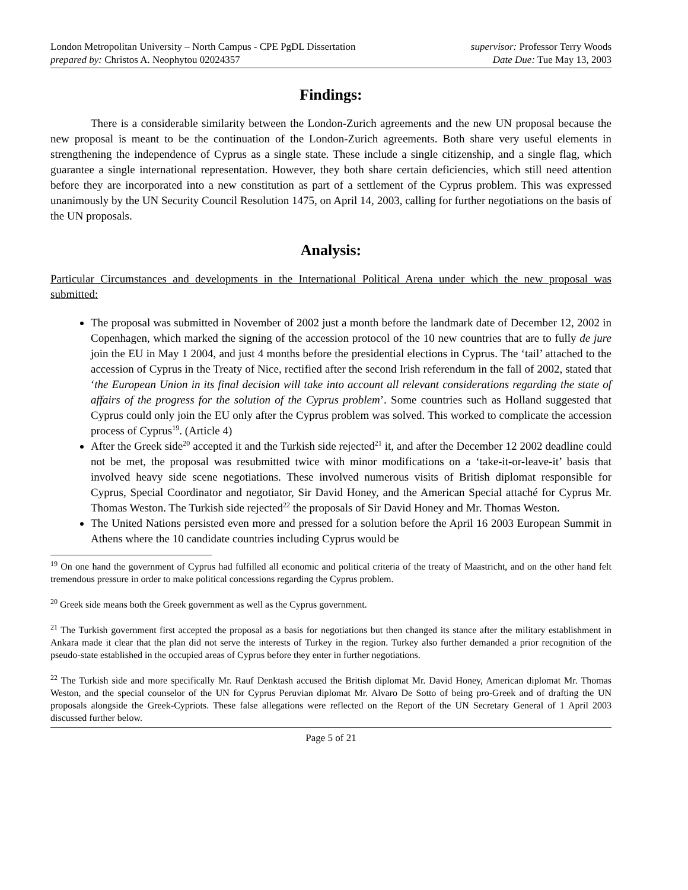London Metropolitan University – North Campus - CPE PgDL Dissertation
prepared by: Christos A. Neophytou 02024357
supervisor: Professor Terry Woods
Date Due: Tue May 13, 2003
Findings:
There is a considerable similarity between the London-Zurich agreements and the new UN proposal because the new proposal is meant to be the continuation of the London-Zurich agreements. Both share very useful elements in strengthening the independence of Cyprus as a single state. These include a single citizenship, and a single flag, which guarantee a single international representation. However, they both share certain deficiencies, which still need attention before they are incorporated into a new constitution as part of a settlement of the Cyprus problem. This was expressed unanimously by the UN Security Council Resolution 1475, on April 14, 2003, calling for further negotiations on the basis of the UN proposals.
Analysis:
Particular Circumstances and developments in the International Political Arena under which the new proposal was submitted:
The proposal was submitted in November of 2002 just a month before the landmark date of December 12, 2002 in Copenhagen, which marked the signing of the accession protocol of the 10 new countries that are to fully de jure join the EU in May 1 2004, and just 4 months before the presidential elections in Cyprus. The ‘tail’ attached to the accession of Cyprus in the Treaty of Nice, rectified after the second Irish referendum in the fall of 2002, stated that ‘the European Union in its final decision will take into account all relevant considerations regarding the state of affairs of the progress for the solution of the Cyprus problem’. Some countries such as Holland suggested that Cyprus could only join the EU only after the Cyprus problem was solved. This worked to complicate the accession process of Cyprus<sup>19</sup>. (Article 4)
After the Greek side<sup>20</sup> accepted it and the Turkish side rejected<sup>21</sup> it, and after the December 12 2002 deadline could not be met, the proposal was resubmitted twice with minor modifications on a ‘take-it-or-leave-it’ basis that involved heavy side scene negotiations. These involved numerous visits of British diplomat responsible for Cyprus, Special Coordinator and negotiator, Sir David Honey, and the American Special attaché for Cyprus Mr. Thomas Weston. The Turkish side rejected<sup>22</sup> the proposals of Sir David Honey and Mr. Thomas Weston.
The United Nations persisted even more and pressed for a solution before the April 16 2003 European Summit in Athens where the 10 candidate countries including Cyprus would be
<sup>19</sup> On one hand the government of Cyprus had fulfilled all economic and political criteria of the treaty of Maastricht, and on the other hand felt tremendous pressure in order to make political concessions regarding the Cyprus problem.
<sup>20</sup> Greek side means both the Greek government as well as the Cyprus government.
<sup>21</sup> The Turkish government first accepted the proposal as a basis for negotiations but then changed its stance after the military establishment in Ankara made it clear that the plan did not serve the interests of Turkey in the region. Turkey also further demanded a prior recognition of the pseudo-state established in the occupied areas of Cyprus before they enter in further negotiations.
<sup>22</sup> The Turkish side and more specifically Mr. Rauf Denktash accused the British diplomat Mr. David Honey, American diplomat Mr. Thomas Weston, and the special counselor of the UN for Cyprus Peruvian diplomat Mr. Alvaro De Sotto of being pro-Greek and of drafting the UN proposals alongside the Greek-Cypriots. These false allegations were reflected on the Report of the UN Secretary General of 1 April 2003 discussed further below.
Page 5 of 21